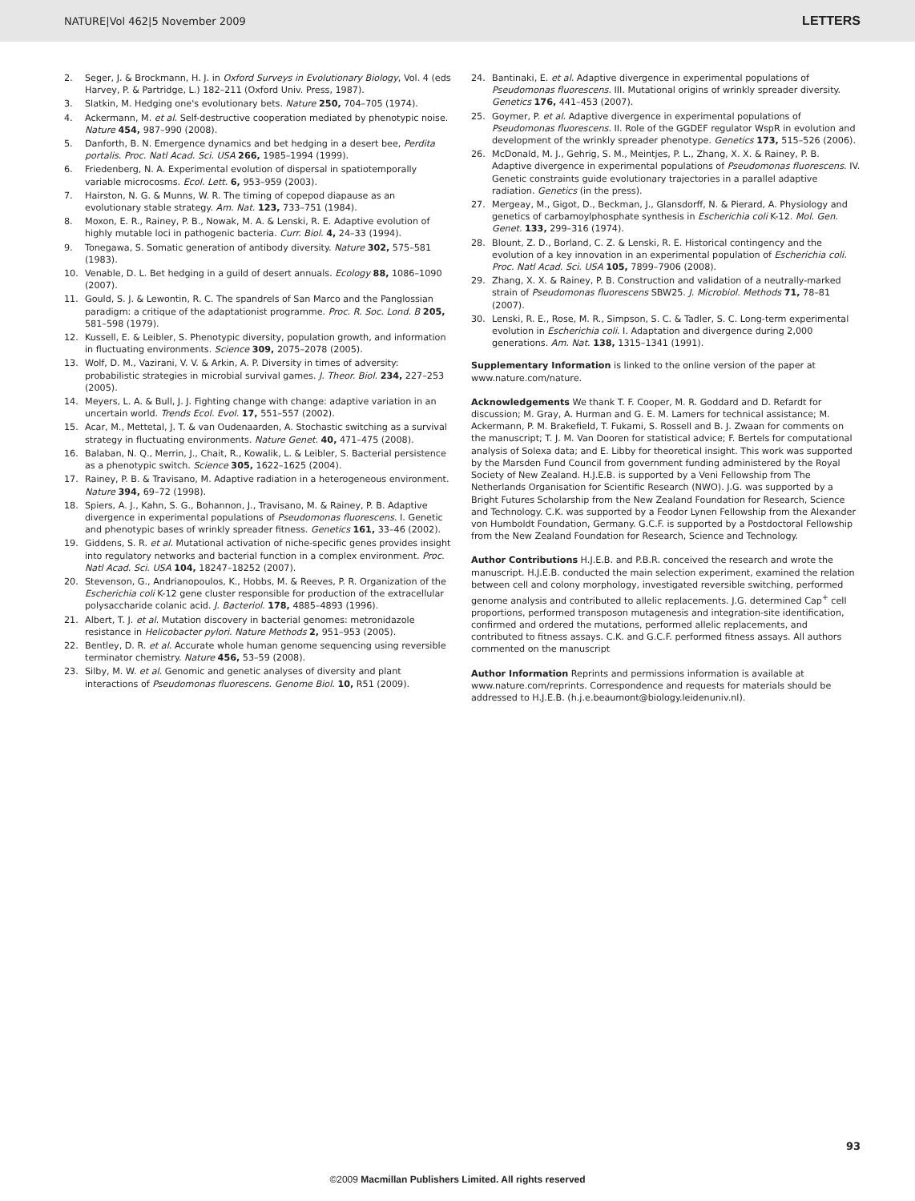NATURE|Vol 462|5 November 2009 LETTERS
2. Seger, J. & Brockmann, H. J. in Oxford Surveys in Evolutionary Biology, Vol. 4 (eds Harvey, P. & Partridge, L.) 182–211 (Oxford Univ. Press, 1987).
3. Slatkin, M. Hedging one's evolutionary bets. Nature 250, 704–705 (1974).
4. Ackermann, M. et al. Self-destructive cooperation mediated by phenotypic noise. Nature 454, 987–990 (2008).
5. Danforth, B. N. Emergence dynamics and bet hedging in a desert bee, Perdita portalis. Proc. Natl Acad. Sci. USA 266, 1985–1994 (1999).
6. Friedenberg, N. A. Experimental evolution of dispersal in spatiotemporally variable microcosms. Ecol. Lett. 6, 953–959 (2003).
7. Hairston, N. G. & Munns, W. R. The timing of copepod diapause as an evolutionary stable strategy. Am. Nat. 123, 733–751 (1984).
8. Moxon, E. R., Rainey, P. B., Nowak, M. A. & Lenski, R. E. Adaptive evolution of highly mutable loci in pathogenic bacteria. Curr. Biol. 4, 24–33 (1994).
9. Tonegawa, S. Somatic generation of antibody diversity. Nature 302, 575–581 (1983).
10. Venable, D. L. Bet hedging in a guild of desert annuals. Ecology 88, 1086–1090 (2007).
11. Gould, S. J. & Lewontin, R. C. The spandrels of San Marco and the Panglossian paradigm: a critique of the adaptationist programme. Proc. R. Soc. Lond. B 205, 581–598 (1979).
12. Kussell, E. & Leibler, S. Phenotypic diversity, population growth, and information in fluctuating environments. Science 309, 2075–2078 (2005).
13. Wolf, D. M., Vazirani, V. V. & Arkin, A. P. Diversity in times of adversity: probabilistic strategies in microbial survival games. J. Theor. Biol. 234, 227–253 (2005).
14. Meyers, L. A. & Bull, J. J. Fighting change with change: adaptive variation in an uncertain world. Trends Ecol. Evol. 17, 551–557 (2002).
15. Acar, M., Mettetal, J. T. & van Oudenaarden, A. Stochastic switching as a survival strategy in fluctuating environments. Nature Genet. 40, 471–475 (2008).
16. Balaban, N. Q., Merrin, J., Chait, R., Kowalik, L. & Leibler, S. Bacterial persistence as a phenotypic switch. Science 305, 1622–1625 (2004).
17. Rainey, P. B. & Travisano, M. Adaptive radiation in a heterogeneous environment. Nature 394, 69–72 (1998).
18. Spiers, A. J., Kahn, S. G., Bohannon, J., Travisano, M. & Rainey, P. B. Adaptive divergence in experimental populations of Pseudomonas fluorescens. I. Genetic and phenotypic bases of wrinkly spreader fitness. Genetics 161, 33–46 (2002).
19. Giddens, S. R. et al. Mutational activation of niche-specific genes provides insight into regulatory networks and bacterial function in a complex environment. Proc. Natl Acad. Sci. USA 104, 18247–18252 (2007).
20. Stevenson, G., Andrianopoulos, K., Hobbs, M. & Reeves, P. R. Organization of the Escherichia coli K-12 gene cluster responsible for production of the extracellular polysaccharide colanic acid. J. Bacteriol. 178, 4885–4893 (1996).
21. Albert, T. J. et al. Mutation discovery in bacterial genomes: metronidazole resistance in Helicobacter pylori. Nature Methods 2, 951–953 (2005).
22. Bentley, D. R. et al. Accurate whole human genome sequencing using reversible terminator chemistry. Nature 456, 53–59 (2008).
23. Silby, M. W. et al. Genomic and genetic analyses of diversity and plant interactions of Pseudomonas fluorescens. Genome Biol. 10, R51 (2009).
24. Bantinaki, E. et al. Adaptive divergence in experimental populations of Pseudomonas fluorescens. III. Mutational origins of wrinkly spreader diversity. Genetics 176, 441–453 (2007).
25. Goymer, P. et al. Adaptive divergence in experimental populations of Pseudomonas fluorescens. II. Role of the GGDEF regulator WspR in evolution and development of the wrinkly spreader phenotype. Genetics 173, 515–526 (2006).
26. McDonald, M. J., Gehrig, S. M., Meintjes, P. L., Zhang, X. X. & Rainey, P. B. Adaptive divergence in experimental populations of Pseudomonas fluorescens. IV. Genetic constraints guide evolutionary trajectories in a parallel adaptive radiation. Genetics (in the press).
27. Mergeay, M., Gigot, D., Beckman, J., Glansdorff, N. & Pierard, A. Physiology and genetics of carbamoylphosphate synthesis in Escherichia coli K-12. Mol. Gen. Genet. 133, 299–316 (1974).
28. Blount, Z. D., Borland, C. Z. & Lenski, R. E. Historical contingency and the evolution of a key innovation in an experimental population of Escherichia coli. Proc. Natl Acad. Sci. USA 105, 7899–7906 (2008).
29. Zhang, X. X. & Rainey, P. B. Construction and validation of a neutrally-marked strain of Pseudomonas fluorescens SBW25. J. Microbiol. Methods 71, 78–81 (2007).
30. Lenski, R. E., Rose, M. R., Simpson, S. C. & Tadler, S. C. Long-term experimental evolution in Escherichia coli. I. Adaptation and divergence during 2,000 generations. Am. Nat. 138, 1315–1341 (1991).
Supplementary Information is linked to the online version of the paper at www.nature.com/nature.
Acknowledgements We thank T. F. Cooper, M. R. Goddard and D. Refardt for discussion; M. Gray, A. Hurman and G. E. M. Lamers for technical assistance; M. Ackermann, P. M. Brakefield, T. Fukami, S. Rossell and B. J. Zwaan for comments on the manuscript; T. J. M. Van Dooren for statistical advice; F. Bertels for computational analysis of Solexa data; and E. Libby for theoretical insight. This work was supported by the Marsden Fund Council from government funding administered by the Royal Society of New Zealand. H.J.E.B. is supported by a Veni Fellowship from The Netherlands Organisation for Scientific Research (NWO). J.G. was supported by a Bright Futures Scholarship from the New Zealand Foundation for Research, Science and Technology. C.K. was supported by a Feodor Lynen Fellowship from the Alexander von Humboldt Foundation, Germany. G.C.F. is supported by a Postdoctoral Fellowship from the New Zealand Foundation for Research, Science and Technology.
Author Contributions H.J.E.B. and P.B.R. conceived the research and wrote the manuscript. H.J.E.B. conducted the main selection experiment, examined the relation between cell and colony morphology, investigated reversible switching, performed genome analysis and contributed to allelic replacements. J.G. determined Cap<sup>+</sup> cell proportions, performed transposon mutagenesis and integration-site identification, confirmed and ordered the mutations, performed allelic replacements, and contributed to fitness assays. C.K. and G.C.F. performed fitness assays. All authors commented on the manuscript
Author Information Reprints and permissions information is available at www.nature.com/reprints. Correspondence and requests for materials should be addressed to H.J.E.B. (h.j.e.beaumont@biology.leidenuniv.nl).
93
©2009 Macmillan Publishers Limited. All rights reserved